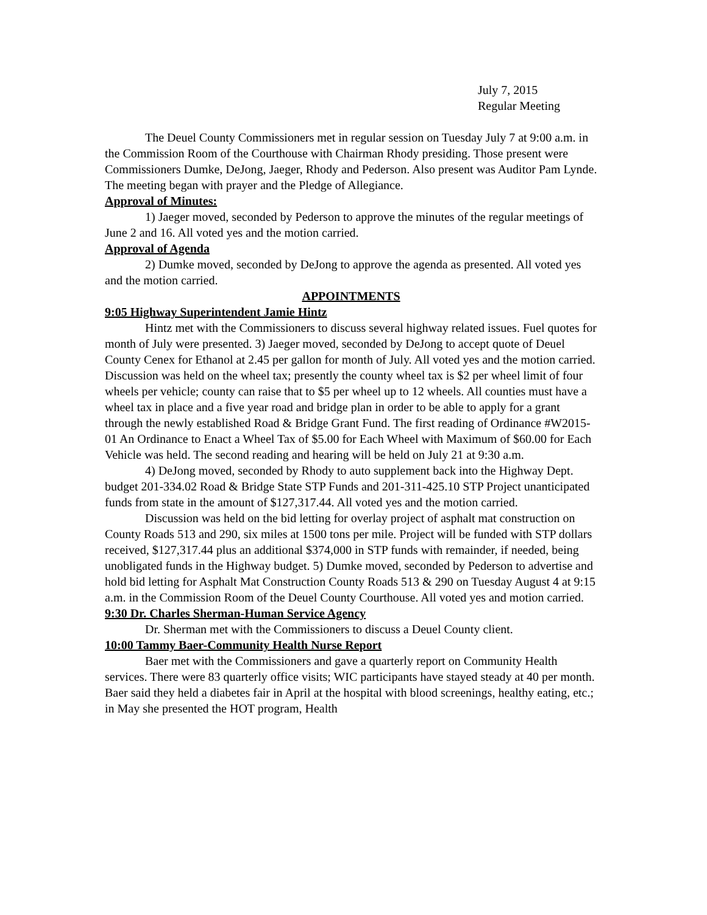July 7, 2015
Regular Meeting
The Deuel County Commissioners met in regular session on Tuesday July 7 at 9:00 a.m. in the Commission Room of the Courthouse with Chairman Rhody presiding. Those present were Commissioners Dumke, DeJong, Jaeger, Rhody and Pederson. Also present was Auditor Pam Lynde. The meeting began with prayer and the Pledge of Allegiance.
Approval of Minutes:
1) Jaeger moved, seconded by Pederson to approve the minutes of the regular meetings of June 2 and 16. All voted yes and the motion carried.
Approval of Agenda
2) Dumke moved, seconded by DeJong to approve the agenda as presented. All voted yes and the motion carried.
APPOINTMENTS
9:05 Highway Superintendent Jamie Hintz
Hintz met with the Commissioners to discuss several highway related issues. Fuel quotes for month of July were presented. 3) Jaeger moved, seconded by DeJong to accept quote of Deuel County Cenex for Ethanol at 2.45 per gallon for month of July. All voted yes and the motion carried. Discussion was held on the wheel tax; presently the county wheel tax is $2 per wheel limit of four wheels per vehicle; county can raise that to $5 per wheel up to 12 wheels. All counties must have a wheel tax in place and a five year road and bridge plan in order to be able to apply for a grant through the newly established Road & Bridge Grant Fund. The first reading of Ordinance #W2015-01 An Ordinance to Enact a Wheel Tax of $5.00 for Each Wheel with Maximum of $60.00 for Each Vehicle was held. The second reading and hearing will be held on July 21 at 9:30 a.m.
4) DeJong moved, seconded by Rhody to auto supplement back into the Highway Dept. budget 201-334.02 Road & Bridge State STP Funds and 201-311-425.10 STP Project unanticipated funds from state in the amount of $127,317.44. All voted yes and the motion carried.
Discussion was held on the bid letting for overlay project of asphalt mat construction on County Roads 513 and 290, six miles at 1500 tons per mile. Project will be funded with STP dollars received, $127,317.44 plus an additional $374,000 in STP funds with remainder, if needed, being unobligated funds in the Highway budget. 5) Dumke moved, seconded by Pederson to advertise and hold bid letting for Asphalt Mat Construction County Roads 513 & 290 on Tuesday August 4 at 9:15 a.m. in the Commission Room of the Deuel County Courthouse. All voted yes and motion carried.
9:30 Dr. Charles Sherman-Human Service Agency
Dr. Sherman met with the Commissioners to discuss a Deuel County client.
10:00 Tammy Baer-Community Health Nurse Report
Baer met with the Commissioners and gave a quarterly report on Community Health services. There were 83 quarterly office visits; WIC participants have stayed steady at 40 per month. Baer said they held a diabetes fair in April at the hospital with blood screenings, healthy eating, etc.; in May she presented the HOT program, Health